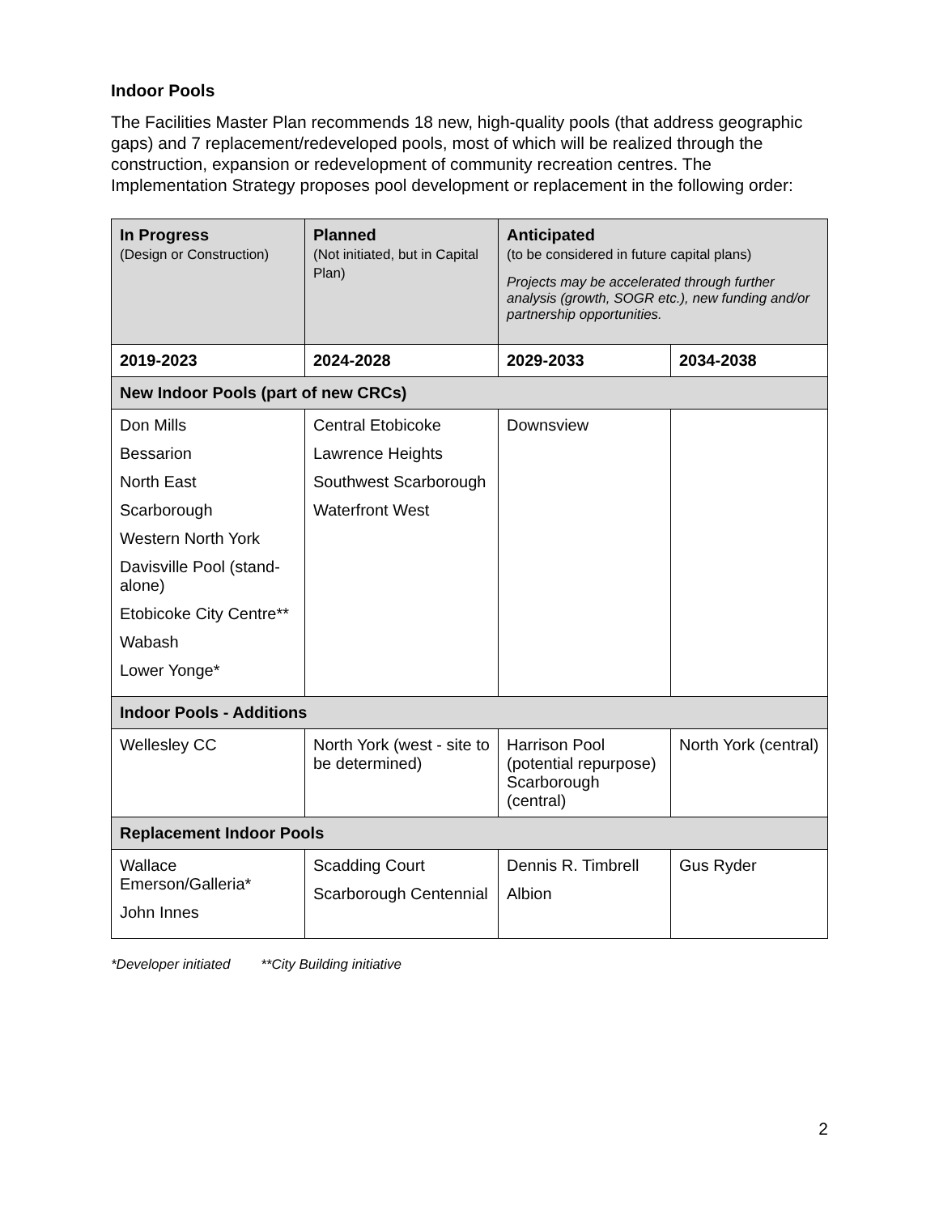Indoor Pools
The Facilities Master Plan recommends 18 new, high-quality pools (that address geographic gaps) and 7 replacement/redeveloped pools, most of which will be realized through the construction, expansion or redevelopment of community recreation centres. The Implementation Strategy proposes pool development or replacement in the following order:
| In Progress (Design or Construction) | Planned (Not initiated, but in Capital Plan) | Anticipated (to be considered in future capital plans) Projects may be accelerated through further analysis (growth, SOGR etc.), new funding and/or partnership opportunities. | |
| --- | --- | --- | --- |
| 2019-2023 | 2024-2028 | 2029-2033 | 2034-2038 |
| New Indoor Pools (part of new CRCs) | | | |
| Don Mills Bessarion North East Scarborough Western North York Davisville Pool (stand-alone) Etobicoke City Centre** Wabash Lower Yonge* | Central Etobicoke Lawrence Heights Southwest Scarborough Waterfront West | Downsview | |
| Indoor Pools - Additions | | | |
| Wellesley CC | North York (west - site to be determined) | Harrison Pool (potential repurpose) Scarborough (central) | North York (central) |
| Replacement Indoor Pools | | | |
| Wallace Emerson/Galleria* John Innes | Scadding Court Scarborough Centennial | Dennis R. Timbrell Albion | Gus Ryder |
*Developer initiated **City Building initiative
2